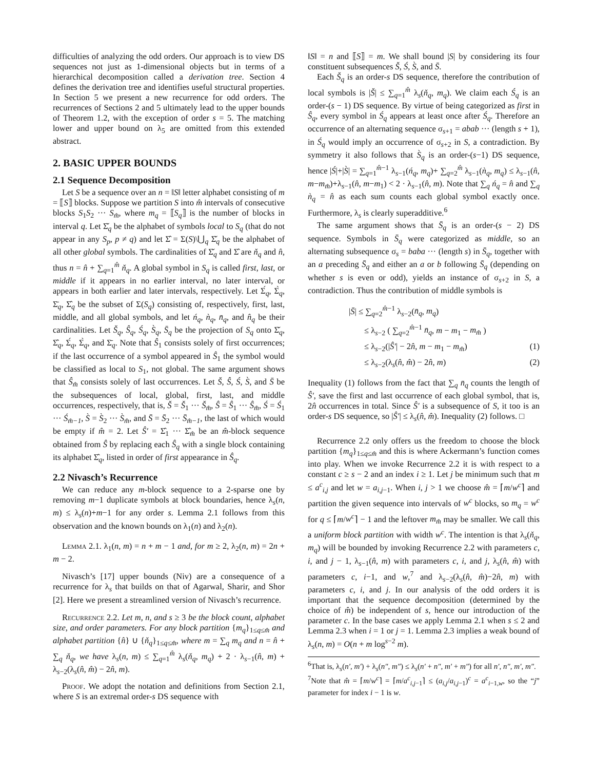difficulties of analyzing the odd orders. Our approach is to view DS sequences not just as 1-dimensional objects but in terms of a hierarchical decomposition called a derivation tree. Section 4 defines the derivation tree and identifies useful structural properties. In Section 5 we present a new recurrence for odd orders. The recurrences of Sections 2 and 5 ultimately lead to the upper bounds of Theorem 1.2, with the exception of order s = 5. The matching lower and upper bound on λ<sub>5</sub> are omitted from this extended abstract.
2. BASIC UPPER BOUNDS
2.1 Sequence Decomposition
Let S be a sequence over an n = ‖S‖ letter alphabet consisting of m = ⟦S⟧ blocks. Suppose we partition S into m̂ intervals of consecutive blocks S<sub>1</sub>S<sub>2</sub> ··· S<sub>m̂</sub>, where m<sub>q</sub> = ⟦S<sub>q</sub>⟧ is the number of blocks in interval q. Let Σ̌<sub>q</sub> be the alphabet of symbols local to S<sub>q</sub> (that do not appear in any S<sub>p</sub>, p ≠ q) and let Σ̂ = Σ(S)\⋃<sub>q</sub> Σ̌<sub>q</sub> be the alphabet of all other global symbols. The cardinalities of Σ̌<sub>q</sub> and Σ̂ are ň<sub>q</sub> and n̂, thus n = n̂ + ∑<sub>q=1</sub><sup>m̂</sup> ň<sub>q</sub>. A global symbol in S<sub>q</sub> is called first, last, or middle if it appears in no earlier interval, no later interval, or appears in both earlier and later intervals, respectively. Let Σ́<sub>q</sub>, Σ̀<sub>q</sub>, Σ̄<sub>q</sub>, Σ̂<sub>q</sub> be the subset of Σ(S<sub>q</sub>) consisting of, respectively, first, last, middle, and all global symbols, and let ń<sub>q</sub>, ǹ<sub>q</sub>, n̄<sub>q</sub>, and n̂<sub>q</sub> be their cardinalities. Let Š<sub>q</sub>, Ŝ<sub>q</sub>, Ś<sub>q</sub>, S̀<sub>q</sub>, S̄<sub>q</sub> be the projection of S<sub>q</sub> onto Σ̌<sub>q</sub>, Σ̂<sub>q</sub>, Σ́<sub>q</sub>, Σ̀<sub>q</sub>, and Σ̄<sub>q</sub>. Note that Ŝ<sub>1</sub> consists solely of first occurrences; if the last occurrence of a symbol appeared in Ŝ<sub>1</sub> the symbol would be classified as local to S<sub>1</sub>, not global. The same argument shows that Ŝ<sub>m̂</sub> consists solely of last occurrences. Let Š, Ŝ, Ś, S̀, and S̄ be the subsequences of local, global, first, last, and middle occurrences, respectively, that is, Š = Š<sub>1</sub> ··· Š<sub>m̂</sub>, Ŝ = Ŝ<sub>1</sub> ··· Ŝ<sub>m̂</sub>, Ś = Ś<sub>1</sub> ··· Ś<sub>m̂−1</sub>, S̀ = S̀<sub>2</sub> ··· S̀<sub>m̂</sub>, and S̄ = S̄<sub>2</sub> ··· S̄<sub>m̂−1</sub>, the last of which would be empty if m̂ = 2. Let Ŝ′ = Σ̂<sub>1</sub> ··· Σ̂<sub>m̂</sub> be an m̂-block sequence obtained from Ŝ by replacing each Ŝ<sub>q</sub> with a single block containing its alphabet Σ̂<sub>q</sub>, listed in order of first appearance in Ŝ<sub>q</sub>.
2.2 Nivasch’s Recurrence
We can reduce any m-block sequence to a 2-sparse one by removing m−1 duplicate symbols at block boundaries, hence λ<sub>s</sub>(n, m) ≤ λ<sub>s</sub>(n)+m−1 for any order s. Lemma 2.1 follows from this observation and the known bounds on λ<sub>1</sub>(n) and λ<sub>2</sub>(n).
Lemma 2.1. λ<sub>1</sub>(n, m) = n + m − 1 and, for m ≥ 2, λ<sub>2</sub>(n, m) = 2n + m − 2.
Nivasch’s [17] upper bounds (Niv) are a consequence of a recurrence for λ<sub>s</sub> that builds on that of Agarwal, Sharir, and Shor [2]. Here we present a streamlined version of Nivasch’s recurrence.
Recurrence 2.2. Let m, n, and s ≥ 3 be the block count, alphabet size, and order parameters. For any block partition {m<sub>q</sub>}<sub>1≤q≤m̂</sub> and alphabet partition {n̂} ∪ {ň<sub>q</sub>}<sub>1≤q≤m̂</sub>, where m = ∑<sub>q</sub> m<sub>q</sub> and n = n̂ + ∑<sub>q</sub> ň<sub>q</sub>, we have λ<sub>s</sub>(n, m) ≤ ∑<sub>q=1</sub><sup>m̂</sup> λ<sub>s</sub>(ň<sub>q</sub>, m<sub>q</sub>) + 2 · λ<sub>s−1</sub>(n̂, m) + λ<sub>s−2</sub>(λ<sub>s</sub>(n̂, m̂) − 2n̂, m).
Proof. We adopt the notation and definitions from Section 2.1, where S is an extremal order-s DS sequence with
‖S‖ = n and ⟦S⟧ = m. We shall bound |S| by considering its four constituent subsequences Š, Ś, S̀, and S̄.
Each Š<sub>q</sub> is an order-s DS sequence, therefore the contribution of local symbols is |Š| ≤ ∑<sub>q=1</sub><sup>m̂</sup> λ<sub>s</sub>(ň<sub>q</sub>, m<sub>q</sub>). We claim each Ś<sub>q</sub> is an order-(s − 1) DS sequence. By virtue of being categorized as first in Ŝ<sub>q</sub>, every symbol in Ś<sub>q</sub> appears at least once after Ś<sub>q</sub>. Therefore an occurrence of an alternating sequence σ<sub>s+1</sub> = abab ··· (length s + 1), in Ś<sub>q</sub> would imply an occurrence of σ<sub>s+2</sub> in S, a contradiction. By symmetry it also follows that S̀<sub>q</sub> is an order-(s−1) DS sequence, hence |Ś|+|S̀| = ∑<sub>q=1</sub><sup>m̂−1</sup> λ<sub>s−1</sub>(ń<sub>q</sub>, m<sub>q</sub>)+ ∑<sub>q=2</sub><sup>m̂</sup> λ<sub>s−1</sub>(ǹ<sub>q</sub>, m<sub>q</sub>) ≤ λ<sub>s−1</sub>(n̂, m−m<sub>m̂</sub>)+λ<sub>s−1</sub>(n̂, m−m<sub>1</sub>) < 2 · λ<sub>s−1</sub>(n̂, m). Note that ∑<sub>q</sub> ń<sub>q</sub> = n̂ and ∑<sub>q</sub> ǹ<sub>q</sub> = n̂ as each sum counts each global symbol exactly once. Furthermore, λ<sub>s</sub> is clearly superadditive.<sup>6</sup>
The same argument shows that S̄<sub>q</sub> is an order-(s − 2) DS sequence. Symbols in S̄<sub>q</sub> were categorized as middle, so an alternating subsequence σ<sub>s</sub> = baba ··· (length s) in S̄<sub>q</sub>, together with an a preceding S̄<sub>q</sub> and either an a or b following S̄<sub>q</sub> (depending on whether s is even or odd), yields an instance of σ<sub>s+2</sub> in S, a contradiction. Thus the contribution of middle symbols is
|S̄| ≤ ∑<sub>q=2</sub><sup>m̂−1</sup> λ<sub>s−2</sub>(n̄<sub>q</sub>, m<sub>q</sub>)
≤ λ<sub>s−2</sub> ( ∑<sub>q=2</sub><sup>m̂−1</sup> n̄<sub>q</sub>, m − m<sub>1</sub> − m<sub>m̂</sub> )
≤ λ<sub>s−2</sub>(|Ŝ′| − 2n̂, m − m<sub>1</sub> − m<sub>m̂</sub>) (1)
≤ λ<sub>s−2</sub>(λ<sub>s</sub>(n̂, m̂) − 2n̂, m) (2)
Inequality (1) follows from the fact that ∑<sub>q</sub> n̄<sub>q</sub> counts the length of Ŝ′, save the first and last occurrence of each global symbol, that is, 2n̂ occurrences in total. Since Ŝ′ is a subsequence of S, it too is an order-s DS sequence, so |Ŝ′| ≤ λ<sub>s</sub>(n̂, m̂). Inequality (2) follows. □
Recurrence 2.2 only offers us the freedom to choose the block partition {m<sub>q</sub>}<sub>1≤q≤m̂</sub> and this is where Ackermann’s function comes into play. When we invoke Recurrence 2.2 it is with respect to a constant c ≥ s − 2 and an index i ≥ 1. Let j be minimum such that m ≤ a<sup>c</sup><sub>i,j</sub> and let w = a<sub>i,j−1</sub>. When i, j > 1 we choose m̂ = ⌈m/w<sup>c</sup>⌉ and partition the given sequence into intervals of w<sup>c</sup> blocks, so m<sub>q</sub> = w<sup>c</sup> for q ≤ ⌈m/w<sup>c</sup>⌉ − 1 and the leftover m<sub>m̂</sub> may be smaller. We call this a uniform block partition with width w<sup>c</sup>. The intention is that λ<sub>s</sub>(ň<sub>q</sub>, m<sub>q</sub>) will be bounded by invoking Recurrence 2.2 with parameters c, i, and j − 1, λ<sub>s−1</sub>(n̂, m) with parameters c, i, and j, λ<sub>s</sub>(n̂, m̂) with parameters c, i−1, and w,<sup>7</sup> and λ<sub>s−2</sub>(λ<sub>s</sub>(n̂, m̂)−2n̂, m) with parameters c, i, and j. In our analysis of the odd orders it is important that the sequence decomposition (determined by the choice of m̂) be independent of s, hence our introduction of the parameter c. In the base cases we apply Lemma 2.1 when s ≤ 2 and Lemma 2.3 when i = 1 or j = 1. Lemma 2.3 implies a weak bound of λ<sub>s</sub>(n, m) = O(n + m log<sup>s−2</sup> m).
<sup>6</sup> That is, λ<sub>s</sub>(n′, m′) + λ<sub>s</sub>(n″, m″) ≤ λ<sub>s</sub>(n′ + n″, m′ + m″) for all n′, n″, m′, m″.
<sup>7</sup> Note that m̂ = ⌈m/w<sup>c</sup>⌉ = ⌈m/a<sup>c</sup><sub>i,j−1</sub>⌉ ≤ (a<sub>i,j</sub>/a<sub>i,j−1</sub>)<sup>c</sup> = a<sup>c</sup><sub>i−1,w</sub>, so the “j” parameter for index i − 1 is w.